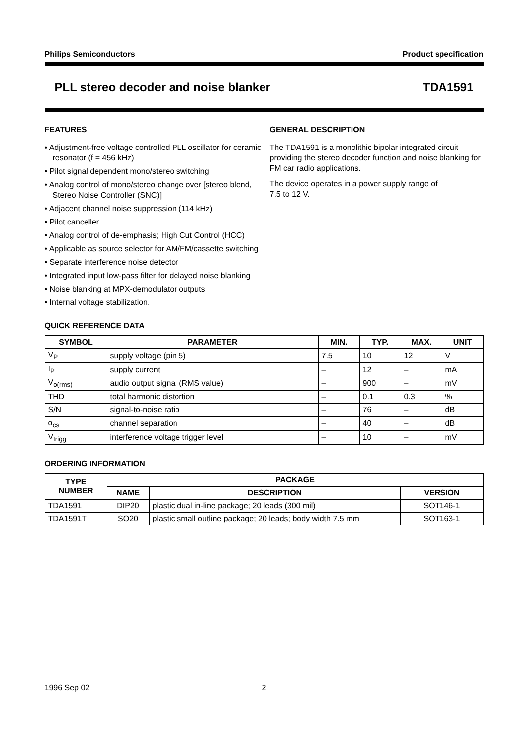Philips Semiconductors Product specification
PLL stereo decoder and noise blanker TDA1591
FEATURES
• Adjustment-free voltage controlled PLL oscillator for ceramic resonator (f = 456 kHz)
• Pilot signal dependent mono/stereo switching
• Analog control of mono/stereo change over [stereo blend, Stereo Noise Controller (SNC)]
• Adjacent channel noise suppression (114 kHz)
• Pilot canceller
• Analog control of de-emphasis; High Cut Control (HCC)
• Applicable as source selector for AM/FM/cassette switching
• Separate interference noise detector
• Integrated input low-pass filter for delayed noise blanking
• Noise blanking at MPX-demodulator outputs
• Internal voltage stabilization.
GENERAL DESCRIPTION
The TDA1591 is a monolithic bipolar integrated circuit providing the stereo decoder function and noise blanking for FM car radio applications.
The device operates in a power supply range of
7.5 to 12 V.
QUICK REFERENCE DATA
| SYMBOL | PARAMETER | MIN. | TYP. | MAX. | UNIT |
| --- | --- | --- | --- | --- | --- |
| V<sub>P</sub> | supply voltage (pin 5) | 7.5 | 10 | 12 | V |
| I<sub>P</sub> | supply current | – | 12 | – | mA |
| V<sub>o(rms)</sub> | audio output signal (RMS value) | – | 900 | – | mV |
| THD | total harmonic distortion | – | 0.1 | 0.3 | % |
| S/N | signal-to-noise ratio | – | 76 | – | dB |
| α<sub>cs</sub> | channel separation | – | 40 | – | dB |
| V<sub>trigg</sub> | interference voltage trigger level | – | 10 | – | mV |
ORDERING INFORMATION
| TYPE NUMBER | PACKAGE | | |
| --- | --- | --- | --- |
| | NAME | DESCRIPTION | VERSION |
| TDA1591 | DIP20 | plastic dual in-line package; 20 leads (300 mil) | SOT146-1 |
| TDA1591T | SO20 | plastic small outline package; 20 leads; body width 7.5 mm | SOT163-1 |
1996 Sep 02 2